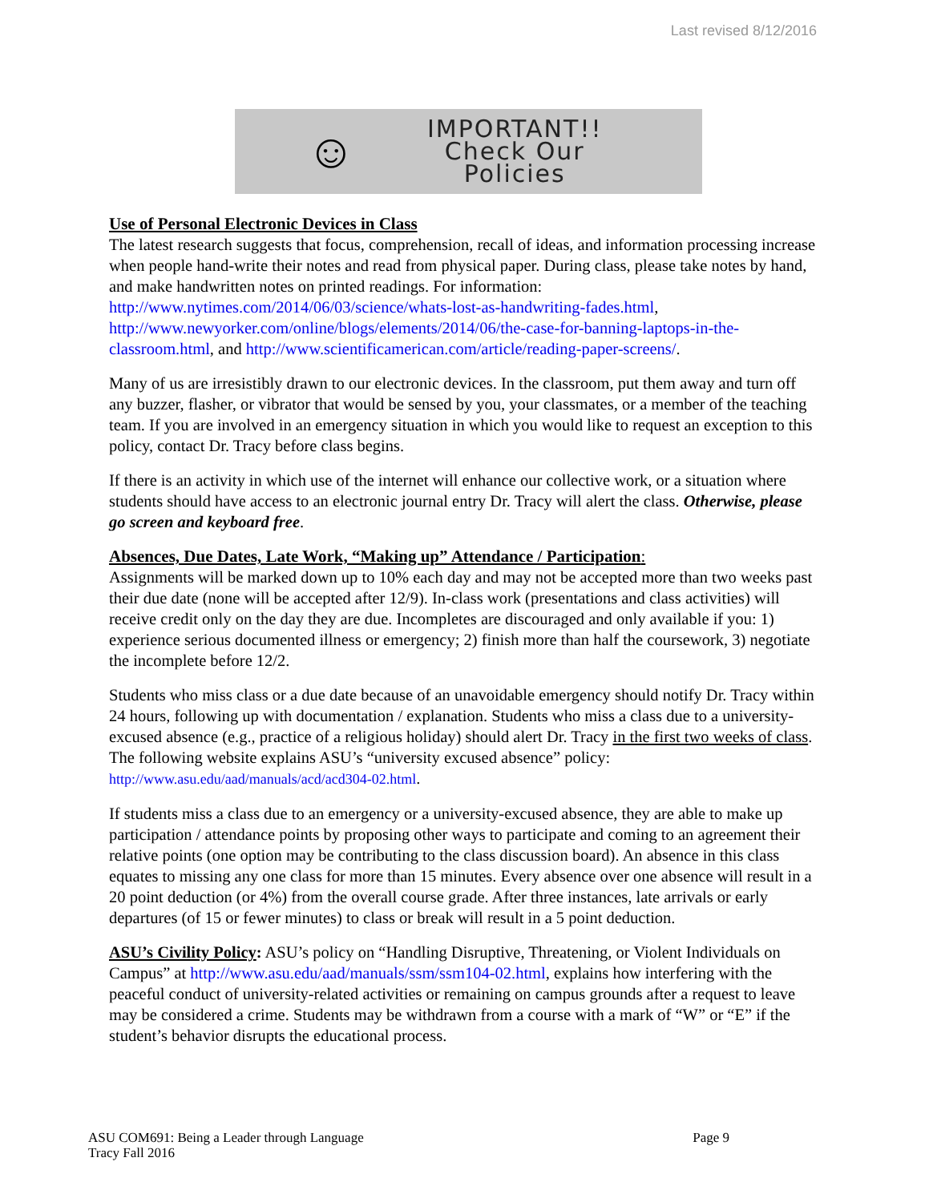Last revised 8/12/2016
☺
IMPORTANT!!
Check Our
Policies
Use of Personal Electronic Devices in Class
The latest research suggests that focus, comprehension, recall of ideas, and information processing increase when people hand-write their notes and read from physical paper. During class, please take notes by hand, and make handwritten notes on printed readings. For information: http://www.nytimes.com/2014/06/03/science/whats-lost-as-handwriting-fades.html, http://www.newyorker.com/online/blogs/elements/2014/06/the-case-for-banning-laptops-in-the-classroom.html, and http://www.scientificamerican.com/article/reading-paper-screens/.
Many of us are irresistibly drawn to our electronic devices. In the classroom, put them away and turn off any buzzer, flasher, or vibrator that would be sensed by you, your classmates, or a member of the teaching team. If you are involved in an emergency situation in which you would like to request an exception to this policy, contact Dr. Tracy before class begins.
If there is an activity in which use of the internet will enhance our collective work, or a situation where students should have access to an electronic journal entry Dr. Tracy will alert the class. Otherwise, please go screen and keyboard free.
Absences, Due Dates, Late Work, “Making up” Attendance / Participation:
Assignments will be marked down up to 10% each day and may not be accepted more than two weeks past their due date (none will be accepted after 12/9). In-class work (presentations and class activities) will receive credit only on the day they are due. Incompletes are discouraged and only available if you: 1) experience serious documented illness or emergency; 2) finish more than half the coursework, 3) negotiate the incomplete before 12/2.
Students who miss class or a due date because of an unavoidable emergency should notify Dr. Tracy within 24 hours, following up with documentation / explanation. Students who miss a class due to a university-excused absence (e.g., practice of a religious holiday) should alert Dr. Tracy in the first two weeks of class. The following website explains ASU’s “university excused absence” policy: http://www.asu.edu/aad/manuals/acd/acd304-02.html.
If students miss a class due to an emergency or a university-excused absence, they are able to make up participation / attendance points by proposing other ways to participate and coming to an agreement their relative points (one option may be contributing to the class discussion board). An absence in this class equates to missing any one class for more than 15 minutes. Every absence over one absence will result in a 20 point deduction (or 4%) from the overall course grade. After three instances, late arrivals or early departures (of 15 or fewer minutes) to class or break will result in a 5 point deduction.
ASU’s Civility Policy: ASU’s policy on “Handling Disruptive, Threatening, or Violent Individuals on Campus” at http://www.asu.edu/aad/manuals/ssm/ssm104-02.html, explains how interfering with the peaceful conduct of university-related activities or remaining on campus grounds after a request to leave may be considered a crime. Students may be withdrawn from a course with a mark of “W” or “E” if the student’s behavior disrupts the educational process.
ASU COM691: Being a Leader through Language Page 9
Tracy Fall 2016